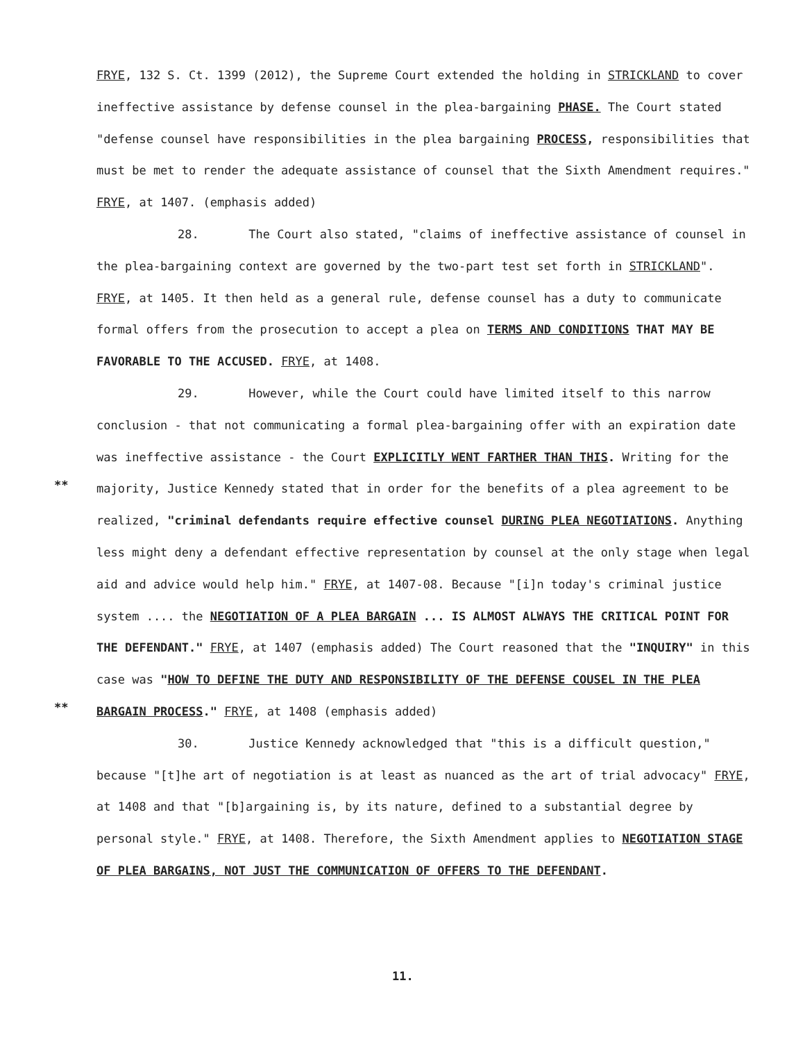FRYE, 132 S. Ct. 1399 (2012), the Supreme Court extended the holding in STRICKLAND to cover ineffective assistance by defense counsel in the plea-bargaining PHASE. The Court stated "defense counsel have responsibilities in the plea bargaining PROCESS, responsibilities that must be met to render the adequate assistance of counsel that the Sixth Amendment requires." FRYE, at 1407. (emphasis added)
28. The Court also stated, "claims of ineffective assistance of counsel in the plea-bargaining context are governed by the two-part test set forth in STRICKLAND". FRYE, at 1405. It then held as a general rule, defense counsel has a duty to communicate formal offers from the prosecution to accept a plea on TERMS AND CONDITIONS THAT MAY BE FAVORABLE TO THE ACCUSED. FRYE, at 1408.
29. However, while the Court could have limited itself to this narrow conclusion - that not communicating a formal plea-bargaining offer with an expiration date was ineffective assistance - the Court EXPLICITLY WENT FARTHER THAN THIS. Writing for the majority, Justice Kennedy stated that in order for the benefits of a plea agreement to be realized, "criminal defendants require effective counsel DURING PLEA NEGOTIATIONS. Anything less might deny a defendant effective representation by counsel at the only stage when legal aid and advice would help him." FRYE, at 1407-08. Because "[i]n today's criminal justice system .... the NEGOTIATION OF A PLEA BARGAIN ... IS ALMOST ALWAYS THE CRITICAL POINT FOR THE DEFENDANT." FRYE, at 1407 (emphasis added) The Court reasoned that the "INQUIRY" in this case was "HOW TO DEFINE THE DUTY AND RESPONSIBILITY OF THE DEFENSE COUSEL IN THE PLEA BARGAIN PROCESS." FRYE, at 1408 (emphasis added)
30. Justice Kennedy acknowledged that "this is a difficult question," because "[t]he art of negotiation is at least as nuanced as the art of trial advocacy" FRYE, at 1408 and that "[b]argaining is, by its nature, defined to a substantial degree by personal style." FRYE, at 1408. Therefore, the Sixth Amendment applies to NEGOTIATION STAGE OF PLEA BARGAINS, NOT JUST THE COMMUNICATION OF OFFERS TO THE DEFENDANT.
**
**
11.